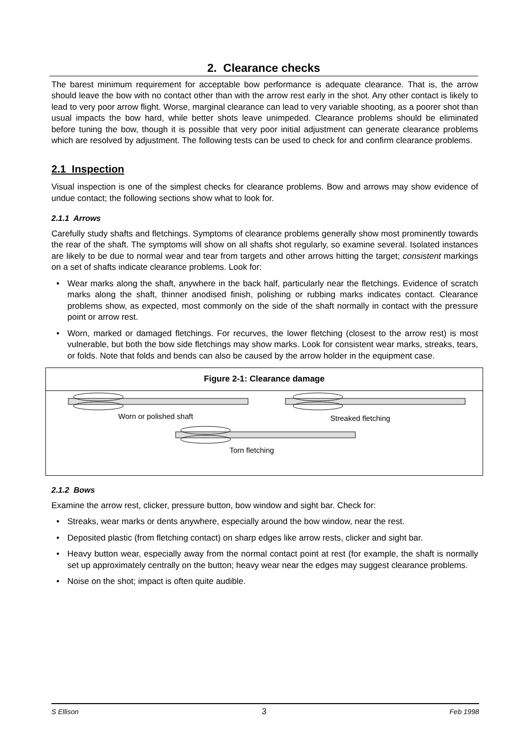2. Clearance checks
The barest minimum requirement for acceptable bow performance is adequate clearance. That is, the arrow should leave the bow with no contact other than with the arrow rest early in the shot. Any other contact is likely to lead to very poor arrow flight. Worse, marginal clearance can lead to very variable shooting, as a poorer shot than usual impacts the bow hard, while better shots leave unimpeded. Clearance problems should be eliminated before tuning the bow, though it is possible that very poor initial adjustment can generate clearance problems which are resolved by adjustment. The following tests can be used to check for and confirm clearance problems.
2.1 Inspection
Visual inspection is one of the simplest checks for clearance problems. Bow and arrows may show evidence of undue contact; the following sections show what to look for.
2.1.1 Arrows
Carefully study shafts and fletchings. Symptoms of clearance problems generally show most prominently towards the rear of the shaft. The symptoms will show on all shafts shot regularly, so examine several. Isolated instances are likely to be due to normal wear and tear from targets and other arrows hitting the target; consistent markings on a set of shafts indicate clearance problems. Look for:
• Wear marks along the shaft, anywhere in the back half, particularly near the fletchings. Evidence of scratch marks along the shaft, thinner anodised finish, polishing or rubbing marks indicates contact. Clearance problems show, as expected, most commonly on the side of the shaft normally in contact with the pressure point or arrow rest.
• Worn, marked or damaged fletchings. For recurves, the lower fletching (closest to the arrow rest) is most vulnerable, but both the bow side fletchings may show marks. Look for consistent wear marks, streaks, tears, or folds. Note that folds and bends can also be caused by the arrow holder in the equipment case.
Figure 2-1: Clearance damage
Worn or polished shaft Streaked fletching
Torn fletching
2.1.2 Bows
Examine the arrow rest, clicker, pressure button, bow window and sight bar. Check for:
• Streaks, wear marks or dents anywhere, especially around the bow window, near the rest.
• Deposited plastic (from fletching contact) on sharp edges like arrow rests, clicker and sight bar.
• Heavy button wear, especially away from the normal contact point at rest (for example, the shaft is normally set up approximately centrally on the button; heavy wear near the edges may suggest clearance problems.
• Noise on the shot; impact is often quite audible.
S Ellison 3 Feb 1998